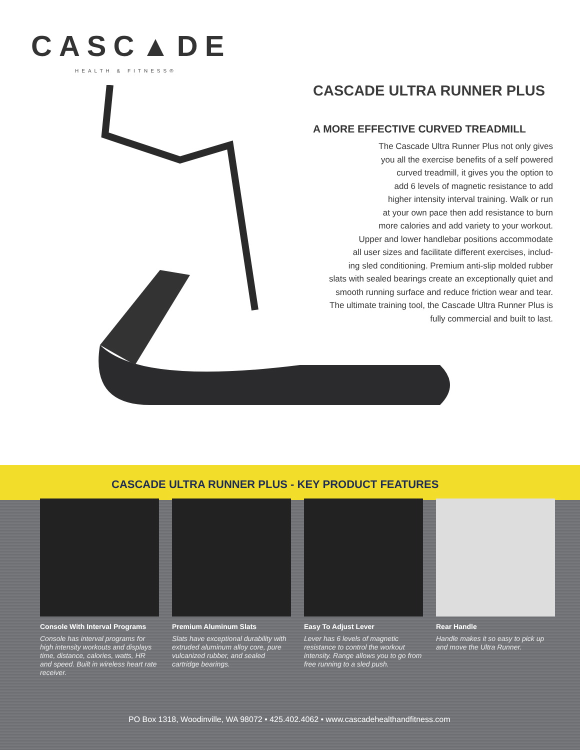CASC▲DE
HEALTH & FITNESS®
CASCADE ULTRA RUNNER PLUS
A MORE EFFECTIVE CURVED TREADMILL
The Cascade Ultra Runner Plus not only gives
you all the exercise benefits of a self powered
curved treadmill, it gives you the option to
add 6 levels of magnetic resistance to add
higher intensity interval training. Walk or run
at your own pace then add resistance to burn
more calories and add variety to your workout.
Upper and lower handlebar positions accommodate
all user sizes and facilitate different exercises, includ-
ing sled conditioning. Premium anti-slip molded rubber
slats with sealed bearings create an exceptionally quiet and
smooth running surface and reduce friction wear and tear.
The ultimate training tool, the Cascade Ultra Runner Plus is
fully commercial and built to last.
CASCADE ULTRA RUNNER PLUS - KEY PRODUCT FEATURES
Console With Interval Programs
Console has interval programs for high intensity workouts and displays time, distance, calories, watts, HR and speed. Built in wireless heart rate receiver.
Premium Aluminum Slats
Slats have exceptional durability with extruded aluminum alloy core, pure vulcanized rubber, and sealed cartridge bearings.
Easy To Adjust Lever
Lever has 6 levels of magnetic resistance to control the workout intensity. Range allows you to go from free running to a sled push.
Rear Handle
Handle makes it so easy to pick up and move the Ultra Runner.
PO Box 1318, Woodinville, WA 98072 • 425.402.4062 • www.cascadehealthandfitness.com